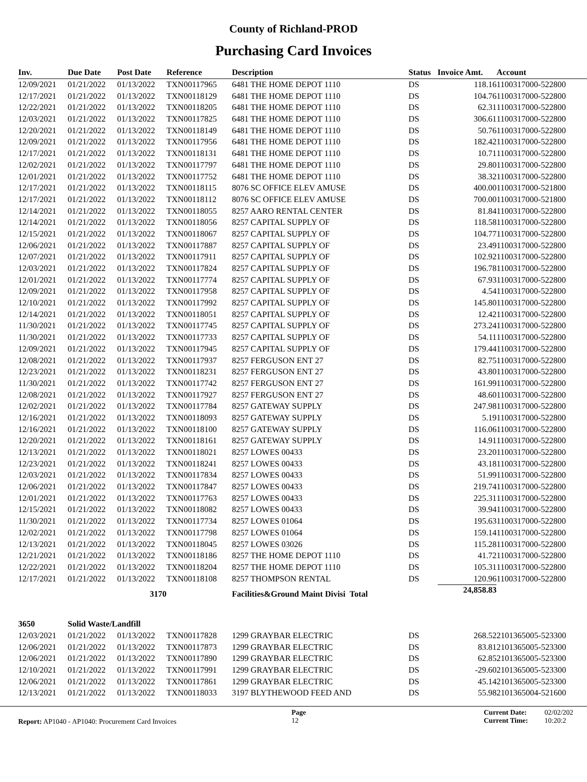County of Richland-PROD
Purchasing Card Invoices
| Inv. | Due Date | Post Date | Reference | Description | Status | Invoice Amt. | Account |
| --- | --- | --- | --- | --- | --- | --- | --- |
| 12/09/2021 | 01/21/2022 | 01/13/2022 | TXN00117965 | 6481 THE HOME DEPOT 1110 | DS | 118.16 | 1100317000-522800 |
| 12/17/2021 | 01/21/2022 | 01/13/2022 | TXN00118129 | 6481 THE HOME DEPOT 1110 | DS | 104.76 | 1100317000-522800 |
| 12/22/2021 | 01/21/2022 | 01/13/2022 | TXN00118205 | 6481 THE HOME DEPOT 1110 | DS | 62.31 | 1100317000-522800 |
| 12/03/2021 | 01/21/2022 | 01/13/2022 | TXN00117825 | 6481 THE HOME DEPOT 1110 | DS | 306.61 | 1100317000-522800 |
| 12/20/2021 | 01/21/2022 | 01/13/2022 | TXN00118149 | 6481 THE HOME DEPOT 1110 | DS | 50.76 | 1100317000-522800 |
| 12/09/2021 | 01/21/2022 | 01/13/2022 | TXN00117956 | 6481 THE HOME DEPOT 1110 | DS | 182.42 | 1100317000-522800 |
| 12/17/2021 | 01/21/2022 | 01/13/2022 | TXN00118131 | 6481 THE HOME DEPOT 1110 | DS | 10.71 | 1100317000-522800 |
| 12/02/2021 | 01/21/2022 | 01/13/2022 | TXN00117797 | 6481 THE HOME DEPOT 1110 | DS | 29.80 | 1100317000-522800 |
| 12/01/2021 | 01/21/2022 | 01/13/2022 | TXN00117752 | 6481 THE HOME DEPOT 1110 | DS | 38.32 | 1100317000-522800 |
| 12/17/2021 | 01/21/2022 | 01/13/2022 | TXN00118115 | 8076 SC OFFICE ELEV AMUSE | DS | 400.00 | 1100317000-521800 |
| 12/17/2021 | 01/21/2022 | 01/13/2022 | TXN00118112 | 8076 SC OFFICE ELEV AMUSE | DS | 700.00 | 1100317000-521800 |
| 12/14/2021 | 01/21/2022 | 01/13/2022 | TXN00118055 | 8257 AARO RENTAL CENTER | DS | 81.84 | 1100317000-522800 |
| 12/14/2021 | 01/21/2022 | 01/13/2022 | TXN00118056 | 8257 CAPITAL SUPPLY OF | DS | 118.58 | 1100317000-522800 |
| 12/15/2021 | 01/21/2022 | 01/13/2022 | TXN00118067 | 8257 CAPITAL SUPPLY OF | DS | 104.77 | 1100317000-522800 |
| 12/06/2021 | 01/21/2022 | 01/13/2022 | TXN00117887 | 8257 CAPITAL SUPPLY OF | DS | 23.49 | 1100317000-522800 |
| 12/07/2021 | 01/21/2022 | 01/13/2022 | TXN00117911 | 8257 CAPITAL SUPPLY OF | DS | 102.92 | 1100317000-522800 |
| 12/03/2021 | 01/21/2022 | 01/13/2022 | TXN00117824 | 8257 CAPITAL SUPPLY OF | DS | 196.78 | 1100317000-522800 |
| 12/01/2021 | 01/21/2022 | 01/13/2022 | TXN00117774 | 8257 CAPITAL SUPPLY OF | DS | 67.93 | 1100317000-522800 |
| 12/09/2021 | 01/21/2022 | 01/13/2022 | TXN00117958 | 8257 CAPITAL SUPPLY OF | DS | 4.54 | 1100317000-522800 |
| 12/10/2021 | 01/21/2022 | 01/13/2022 | TXN00117992 | 8257 CAPITAL SUPPLY OF | DS | 145.80 | 1100317000-522800 |
| 12/14/2021 | 01/21/2022 | 01/13/2022 | TXN00118051 | 8257 CAPITAL SUPPLY OF | DS | 12.42 | 1100317000-522800 |
| 11/30/2021 | 01/21/2022 | 01/13/2022 | TXN00117745 | 8257 CAPITAL SUPPLY OF | DS | 273.24 | 1100317000-522800 |
| 11/30/2021 | 01/21/2022 | 01/13/2022 | TXN00117733 | 8257 CAPITAL SUPPLY OF | DS | 54.11 | 1100317000-522800 |
| 12/09/2021 | 01/21/2022 | 01/13/2022 | TXN00117945 | 8257 CAPITAL SUPPLY OF | DS | 179.44 | 1100317000-522800 |
| 12/08/2021 | 01/21/2022 | 01/13/2022 | TXN00117937 | 8257 FERGUSON ENT 27 | DS | 82.75 | 1100317000-522800 |
| 12/23/2021 | 01/21/2022 | 01/13/2022 | TXN00118231 | 8257 FERGUSON ENT 27 | DS | 43.80 | 1100317000-522800 |
| 11/30/2021 | 01/21/2022 | 01/13/2022 | TXN00117742 | 8257 FERGUSON ENT 27 | DS | 161.99 | 1100317000-522800 |
| 12/08/2021 | 01/21/2022 | 01/13/2022 | TXN00117927 | 8257 FERGUSON ENT 27 | DS | 48.60 | 1100317000-522800 |
| 12/02/2021 | 01/21/2022 | 01/13/2022 | TXN00117784 | 8257 GATEWAY SUPPLY | DS | 247.98 | 1100317000-522800 |
| 12/16/2021 | 01/21/2022 | 01/13/2022 | TXN00118093 | 8257 GATEWAY SUPPLY | DS | 5.19 | 1100317000-522800 |
| 12/16/2021 | 01/21/2022 | 01/13/2022 | TXN00118100 | 8257 GATEWAY SUPPLY | DS | 116.06 | 1100317000-522800 |
| 12/20/2021 | 01/21/2022 | 01/13/2022 | TXN00118161 | 8257 GATEWAY SUPPLY | DS | 14.91 | 1100317000-522800 |
| 12/13/2021 | 01/21/2022 | 01/13/2022 | TXN00118021 | 8257 LOWES 00433 | DS | 23.20 | 1100317000-522800 |
| 12/23/2021 | 01/21/2022 | 01/13/2022 | TXN00118241 | 8257 LOWES 00433 | DS | 43.18 | 1100317000-522800 |
| 12/03/2021 | 01/21/2022 | 01/13/2022 | TXN00117834 | 8257 LOWES 00433 | DS | 51.99 | 1100317000-522800 |
| 12/06/2021 | 01/21/2022 | 01/13/2022 | TXN00117847 | 8257 LOWES 00433 | DS | 219.74 | 1100317000-522800 |
| 12/01/2021 | 01/21/2022 | 01/13/2022 | TXN00117763 | 8257 LOWES 00433 | DS | 225.31 | 1100317000-522800 |
| 12/15/2021 | 01/21/2022 | 01/13/2022 | TXN00118082 | 8257 LOWES 00433 | DS | 39.94 | 1100317000-522800 |
| 11/30/2021 | 01/21/2022 | 01/13/2022 | TXN00117734 | 8257 LOWES 01064 | DS | 195.63 | 1100317000-522800 |
| 12/02/2021 | 01/21/2022 | 01/13/2022 | TXN00117798 | 8257 LOWES 01064 | DS | 159.14 | 1100317000-522800 |
| 12/13/2021 | 01/21/2022 | 01/13/2022 | TXN00118045 | 8257 LOWES 03026 | DS | 115.28 | 1100317000-522800 |
| 12/21/2021 | 01/21/2022 | 01/13/2022 | TXN00118186 | 8257 THE HOME DEPOT 1110 | DS | 41.72 | 1100317000-522800 |
| 12/22/2021 | 01/21/2022 | 01/13/2022 | TXN00118204 | 8257 THE HOME DEPOT 1110 | DS | 105.31 | 1100317000-522800 |
| 12/17/2021 | 01/21/2022 | 01/13/2022 | TXN00118108 | 8257 THOMPSON RENTAL | DS | 120.96 | 1100317000-522800 |
| | | 3170 | | Facilities&Ground Maint Divisi Total | | 24,858.83 | |
| 3650 | Solid Waste/Landfill | | | | | | |
| 12/03/2021 | 01/21/2022 | 01/13/2022 | TXN00117828 | 1299 GRAYBAR ELECTRIC | DS | 268.52 | 2101365005-523300 |
| 12/06/2021 | 01/21/2022 | 01/13/2022 | TXN00117873 | 1299 GRAYBAR ELECTRIC | DS | 83.81 | 2101365005-523300 |
| 12/06/2021 | 01/21/2022 | 01/13/2022 | TXN00117890 | 1299 GRAYBAR ELECTRIC | DS | 62.85 | 2101365005-523300 |
| 12/10/2021 | 01/21/2022 | 01/13/2022 | TXN00117991 | 1299 GRAYBAR ELECTRIC | DS | -29.60 | 2101365005-523300 |
| 12/06/2021 | 01/21/2022 | 01/13/2022 | TXN00117861 | 1299 GRAYBAR ELECTRIC | DS | 45.14 | 2101365005-523300 |
| 12/13/2021 | 01/21/2022 | 01/13/2022 | TXN00118033 | 3197 BLYTHEWOOD FEED AND | DS | 55.98 | 2101365004-521600 |
Report: AP1040 - AP1040: Procurement Card Invoices
Page
12
Current Date:
Current Time:
02/02/202
10:20:2